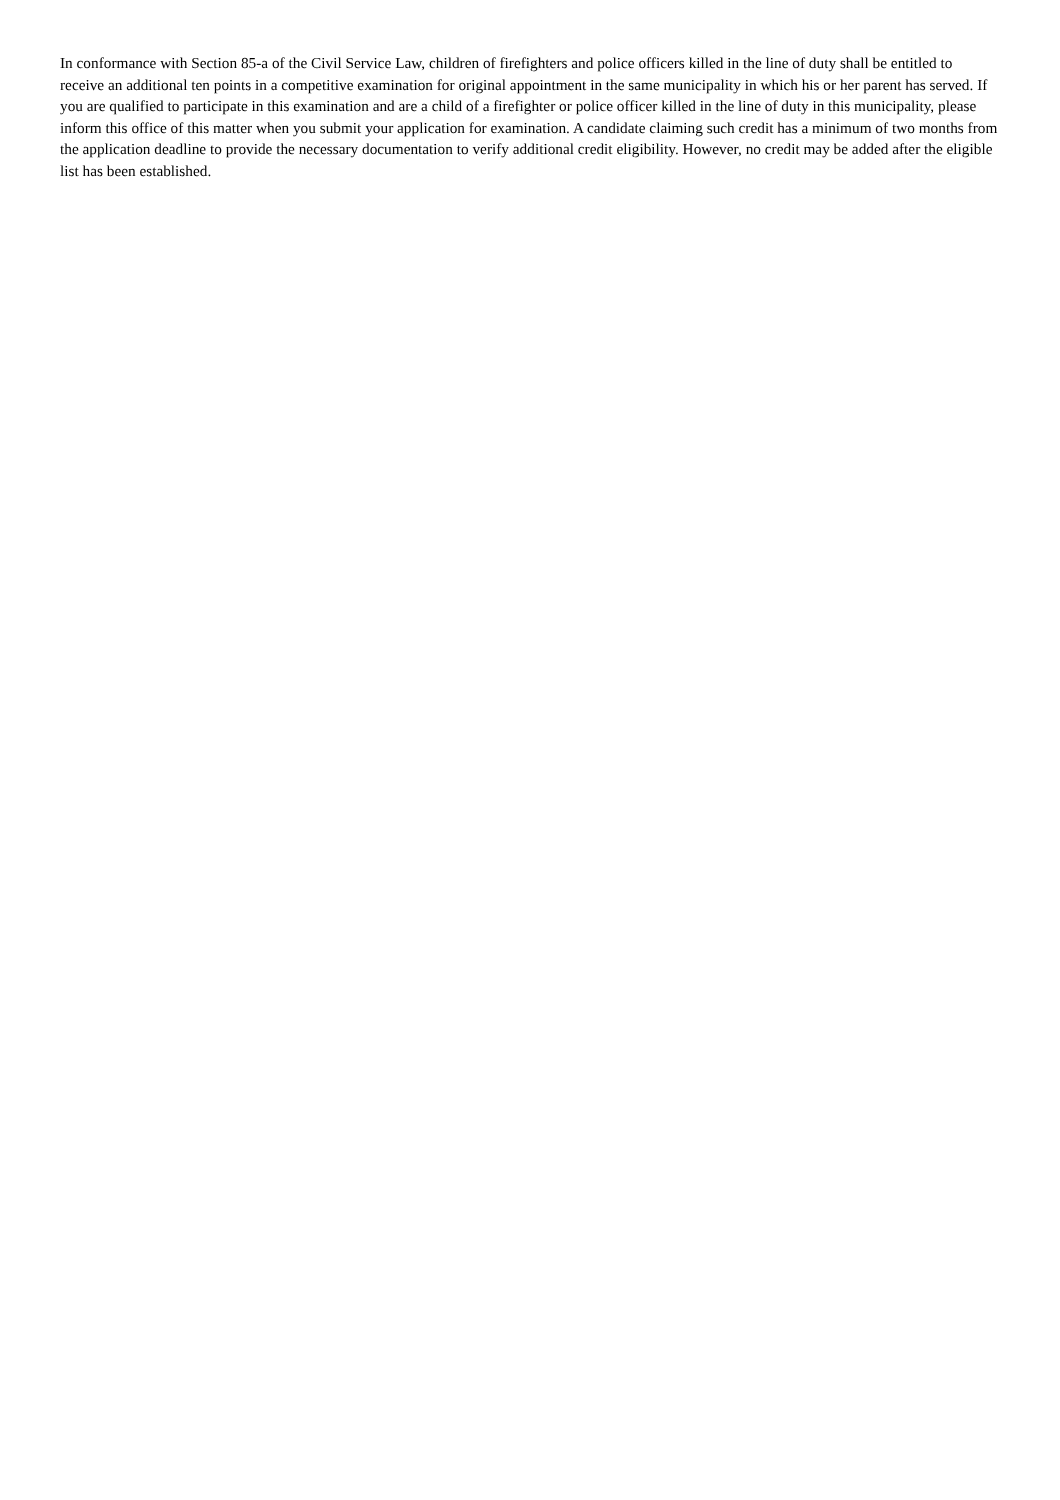In conformance with Section 85-a of the Civil Service Law, children of firefighters and police officers killed in the line of duty shall be entitled to receive an additional ten points in a competitive examination for original appointment in the same municipality in which his or her parent has served. If you are qualified to participate in this examination and are a child of a firefighter or police officer killed in the line of duty in this municipality, please inform this office of this matter when you submit your application for examination. A candidate claiming such credit has a minimum of two months from the application deadline to provide the necessary documentation to verify additional credit eligibility. However, no credit may be added after the eligible list has been established.